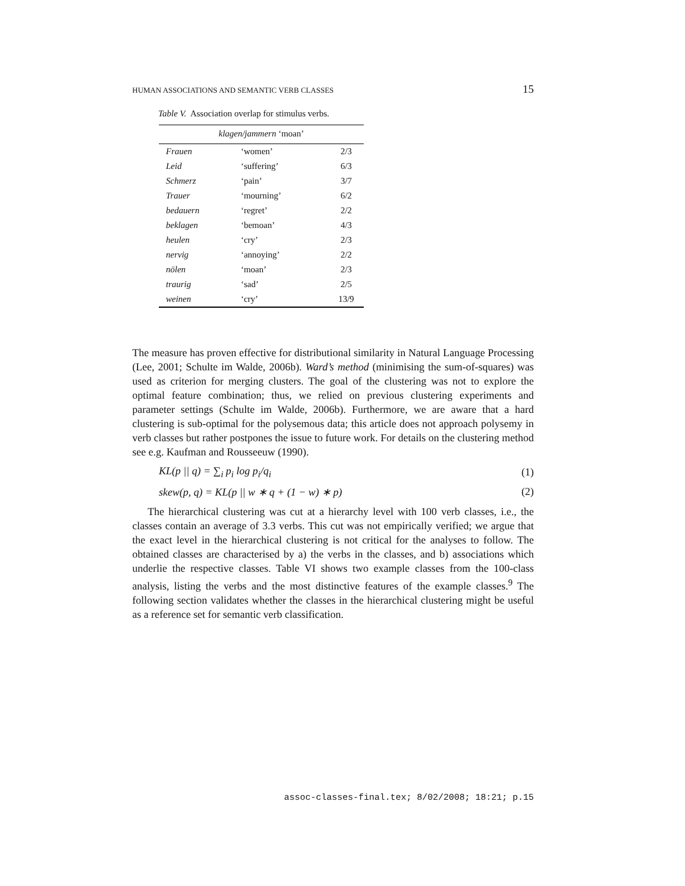HUMAN ASSOCIATIONS AND SEMANTIC VERB CLASSES 15
Table V. Association overlap for stimulus verbs.
| klagen/jammern ‘moan’ | | |
| --- | --- | --- |
| Frauen | ‘women’ | 2/3 |
| Leid | ‘suffering’ | 6/3 |
| Schmerz | ‘pain’ | 3/7 |
| Trauer | ‘mourning’ | 6/2 |
| bedauern | ‘regret’ | 2/2 |
| beklagen | ‘bemoan’ | 4/3 |
| heulen | ‘cry’ | 2/3 |
| nervig | ‘annoying’ | 2/2 |
| nölen | ‘moan’ | 2/3 |
| traurig | ‘sad’ | 2/5 |
| weinen | ‘cry’ | 13/9 |
The measure has proven effective for distributional similarity in Natural Language Processing (Lee, 2001; Schulte im Walde, 2006b). Ward’s method (minimising the sum-of-squares) was used as criterion for merging clusters. The goal of the clustering was not to explore the optimal feature combination; thus, we relied on previous clustering experiments and parameter settings (Schulte im Walde, 2006b). Furthermore, we are aware that a hard clustering is sub-optimal for the polysemous data; this article does not approach polysemy in verb classes but rather postpones the issue to future work. For details on the clustering method see e.g. Kaufman and Rousseeuw (1990).
KL(p || q) = ∑<sub>i</sub> p<sub>i</sub> log p<sub>i</sub>/q<sub>i</sub> (1)
skew(p, q) = KL(p || w ∗ q + (1 − w) ∗ p) (2)
The hierarchical clustering was cut at a hierarchy level with 100 verb classes, i.e., the classes contain an average of 3.3 verbs. This cut was not empirically verified; we argue that the exact level in the hierarchical clustering is not critical for the analyses to follow. The obtained classes are characterised by a) the verbs in the classes, and b) associations which underlie the respective classes. Table VI shows two example classes from the 100-class analysis, listing the verbs and the most distinctive features of the example classes.<sup>9</sup> The following section validates whether the classes in the hierarchical clustering might be useful as a reference set for semantic verb classification.
assoc-classes-final.tex; 8/02/2008; 18:21; p.15